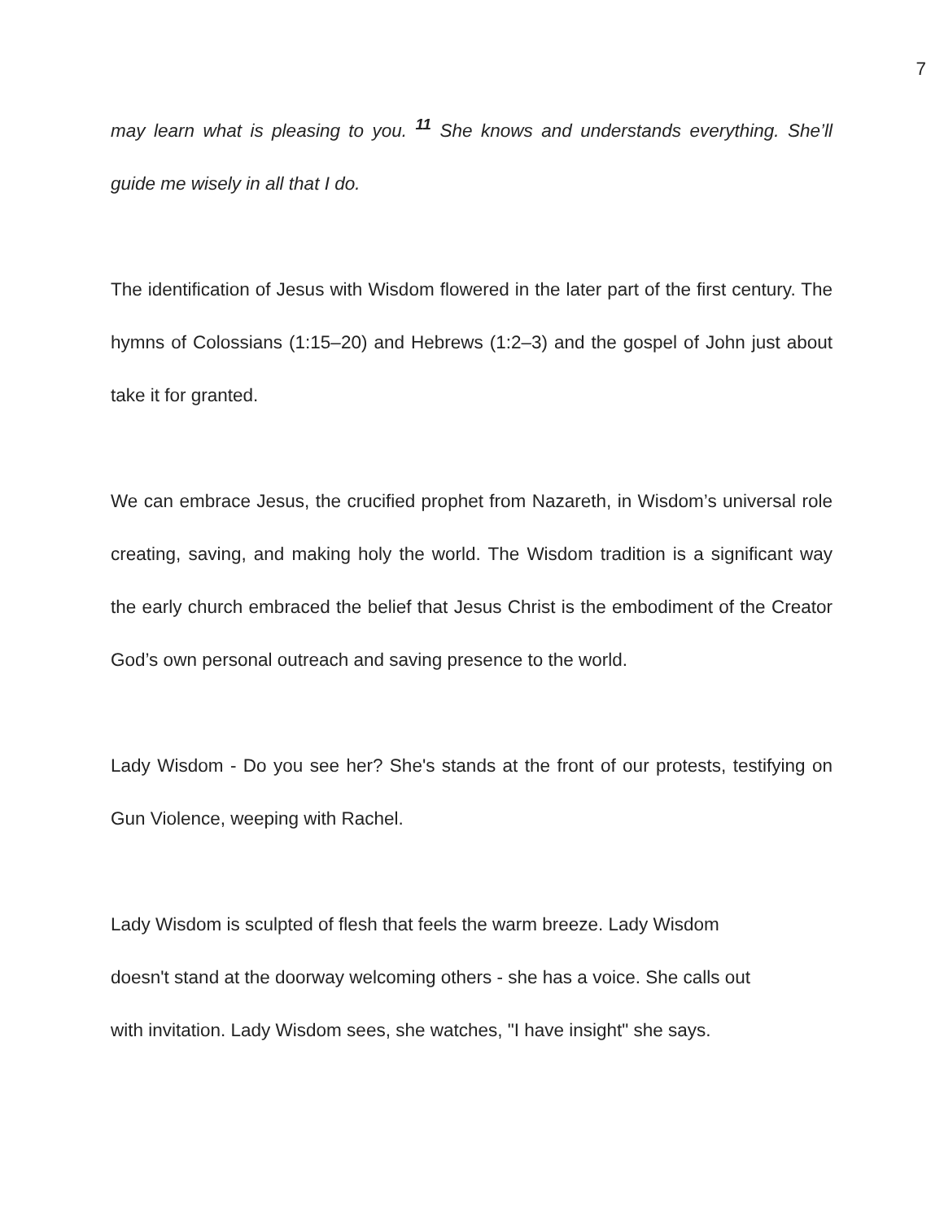7
may learn what is pleasing to you. <sup>11</sup> She knows and understands everything. She’ll guide me wisely in all that I do.
The identification of Jesus with Wisdom flowered in the later part of the first century. The hymns of Colossians (1:15–20) and Hebrews (1:2–3) and the gospel of John just about take it for granted.
We can embrace Jesus, the crucified prophet from Nazareth, in Wisdom’s universal role creating, saving, and making holy the world. The Wisdom tradition is a significant way the early church embraced the belief that Jesus Christ is the embodiment of the Creator God’s own personal outreach and saving presence to the world.
Lady Wisdom - Do you see her? She's stands at the front of our protests, testifying on Gun Violence, weeping with Rachel.
Lady Wisdom is sculpted of flesh that feels the warm breeze. Lady Wisdom
doesn't stand at the doorway welcoming others - she has a voice. She calls out
with invitation. Lady Wisdom sees, she watches, "I have insight" she says.